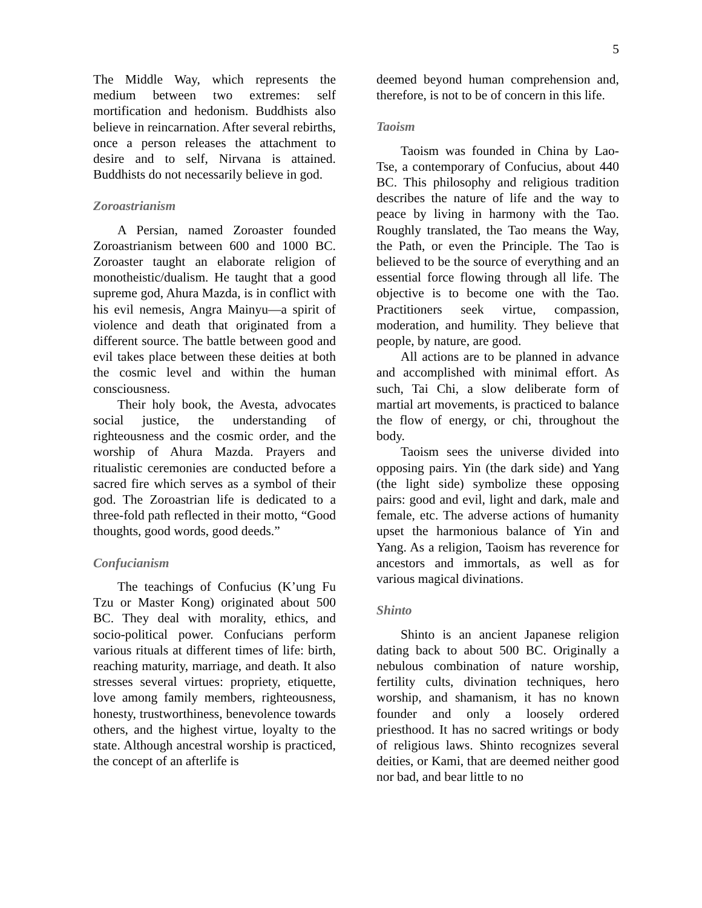5
The Middle Way, which represents the medium between two extremes: self mortification and hedonism. Buddhists also believe in reincarnation. After several rebirths, once a person releases the attachment to desire and to self, Nirvana is attained. Buddhists do not necessarily believe in god.
Zoroastrianism
A Persian, named Zoroaster founded Zoroastrianism between 600 and 1000 BC. Zoroaster taught an elaborate religion of monotheistic/dualism. He taught that a good supreme god, Ahura Mazda, is in conflict with his evil nemesis, Angra Mainyu—a spirit of violence and death that originated from a different source. The battle between good and evil takes place between these deities at both the cosmic level and within the human consciousness.
Their holy book, the Avesta, advocates social justice, the understanding of righteousness and the cosmic order, and the worship of Ahura Mazda. Prayers and ritualistic ceremonies are conducted before a sacred fire which serves as a symbol of their god. The Zoroastrian life is dedicated to a three-fold path reflected in their motto, “Good thoughts, good words, good deeds.”
Confucianism
The teachings of Confucius (K’ung Fu Tzu or Master Kong) originated about 500 BC. They deal with morality, ethics, and socio-political power. Confucians perform various rituals at different times of life: birth, reaching maturity, marriage, and death. It also stresses several virtues: propriety, etiquette, love among family members, righteousness, honesty, trustworthiness, benevolence towards others, and the highest virtue, loyalty to the state. Although ancestral worship is practiced, the concept of an afterlife is
deemed beyond human comprehension and, therefore, is not to be of concern in this life.
Taoism
Taoism was founded in China by Lao-Tse, a contemporary of Confucius, about 440 BC. This philosophy and religious tradition describes the nature of life and the way to peace by living in harmony with the Tao. Roughly translated, the Tao means the Way, the Path, or even the Principle. The Tao is believed to be the source of everything and an essential force flowing through all life. The objective is to become one with the Tao. Practitioners seek virtue, compassion, moderation, and humility. They believe that people, by nature, are good.
All actions are to be planned in advance and accomplished with minimal effort. As such, Tai Chi, a slow deliberate form of martial art movements, is practiced to balance the flow of energy, or chi, throughout the body.
Taoism sees the universe divided into opposing pairs. Yin (the dark side) and Yang (the light side) symbolize these opposing pairs: good and evil, light and dark, male and female, etc. The adverse actions of humanity upset the harmonious balance of Yin and Yang. As a religion, Taoism has reverence for ancestors and immortals, as well as for various magical divinations.
Shinto
Shinto is an ancient Japanese religion dating back to about 500 BC. Originally a nebulous combination of nature worship, fertility cults, divination techniques, hero worship, and shamanism, it has no known founder and only a loosely ordered priesthood. It has no sacred writings or body of religious laws. Shinto recognizes several deities, or Kami, that are deemed neither good nor bad, and bear little to no